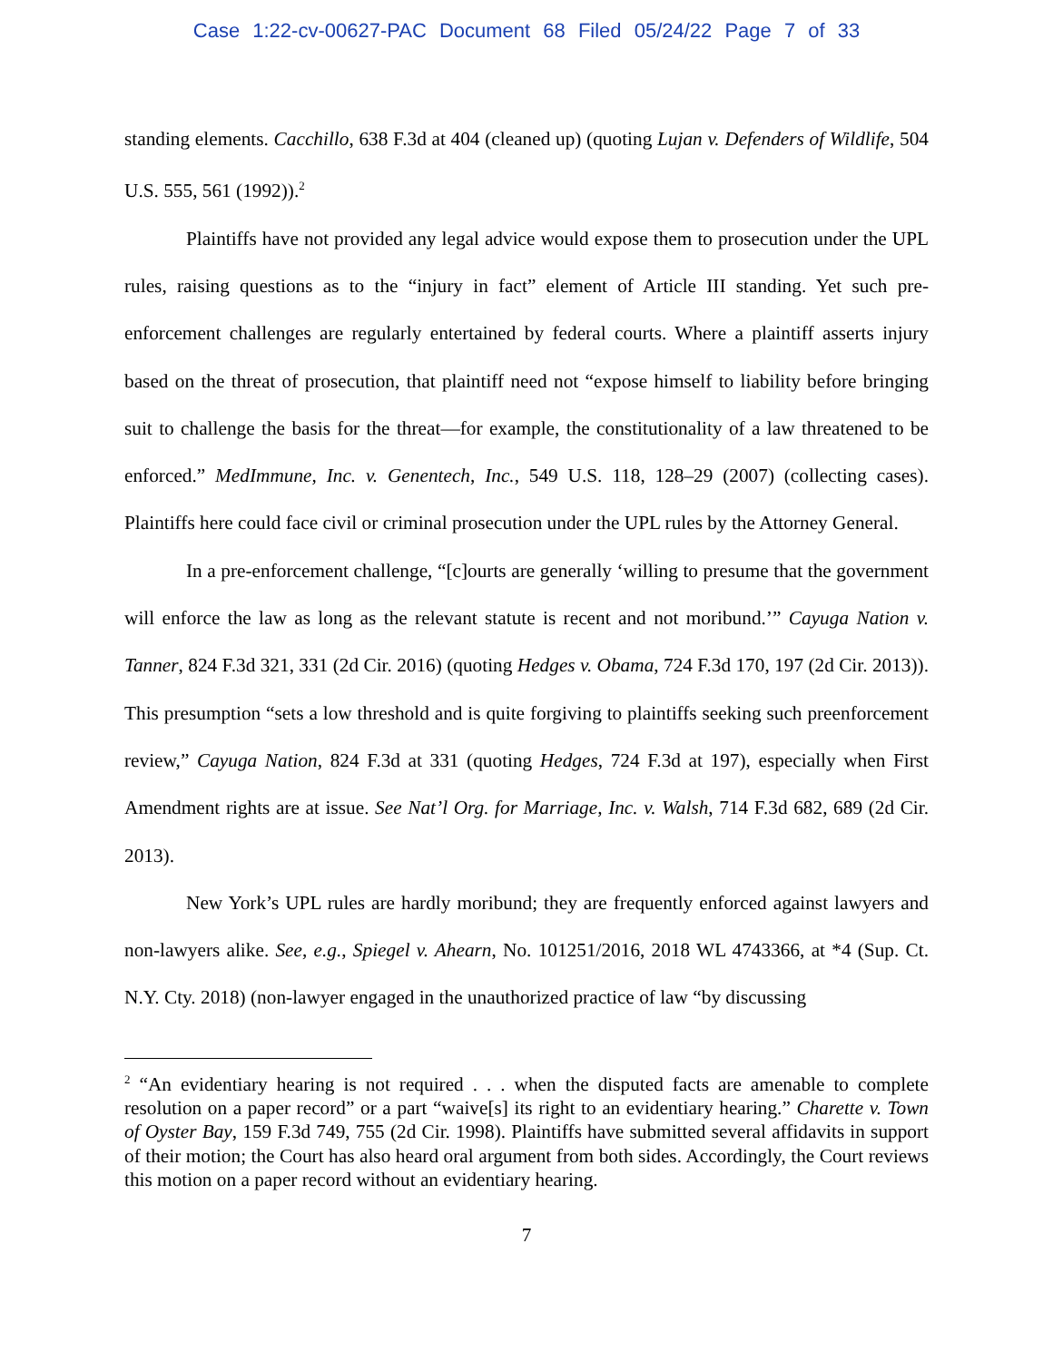Case 1:22-cv-00627-PAC Document 68 Filed 05/24/22 Page 7 of 33
standing elements. Cacchillo, 638 F.3d at 404 (cleaned up) (quoting Lujan v. Defenders of Wildlife, 504 U.S. 555, 561 (1992)).<sup>2</sup>
Plaintiffs have not provided any legal advice would expose them to prosecution under the UPL rules, raising questions as to the “injury in fact” element of Article III standing. Yet such pre-enforcement challenges are regularly entertained by federal courts. Where a plaintiff asserts injury based on the threat of prosecution, that plaintiff need not “expose himself to liability before bringing suit to challenge the basis for the threat—for example, the constitutionality of a law threatened to be enforced.” MedImmune, Inc. v. Genentech, Inc., 549 U.S. 118, 128–29 (2007) (collecting cases). Plaintiffs here could face civil or criminal prosecution under the UPL rules by the Attorney General.
In a pre-enforcement challenge, “[c]ourts are generally ‘willing to presume that the government will enforce the law as long as the relevant statute is recent and not moribund.’” Cayuga Nation v. Tanner, 824 F.3d 321, 331 (2d Cir. 2016) (quoting Hedges v. Obama, 724 F.3d 170, 197 (2d Cir. 2013)). This presumption “sets a low threshold and is quite forgiving to plaintiffs seeking such preenforcement review,” Cayuga Nation, 824 F.3d at 331 (quoting Hedges, 724 F.3d at 197), especially when First Amendment rights are at issue. See Nat’l Org. for Marriage, Inc. v. Walsh, 714 F.3d 682, 689 (2d Cir. 2013).
New York’s UPL rules are hardly moribund; they are frequently enforced against lawyers and non-lawyers alike. See, e.g., Spiegel v. Ahearn, No. 101251/2016, 2018 WL 4743366, at *4 (Sup. Ct. N.Y. Cty. 2018) (non-lawyer engaged in the unauthorized practice of law “by discussing
<sup>2</sup> “An evidentiary hearing is not required . . . when the disputed facts are amenable to complete resolution on a paper record” or a part “waive[s] its right to an evidentiary hearing.” Charette v. Town of Oyster Bay, 159 F.3d 749, 755 (2d Cir. 1998). Plaintiffs have submitted several affidavits in support of their motion; the Court has also heard oral argument from both sides. Accordingly, the Court reviews this motion on a paper record without an evidentiary hearing.
7